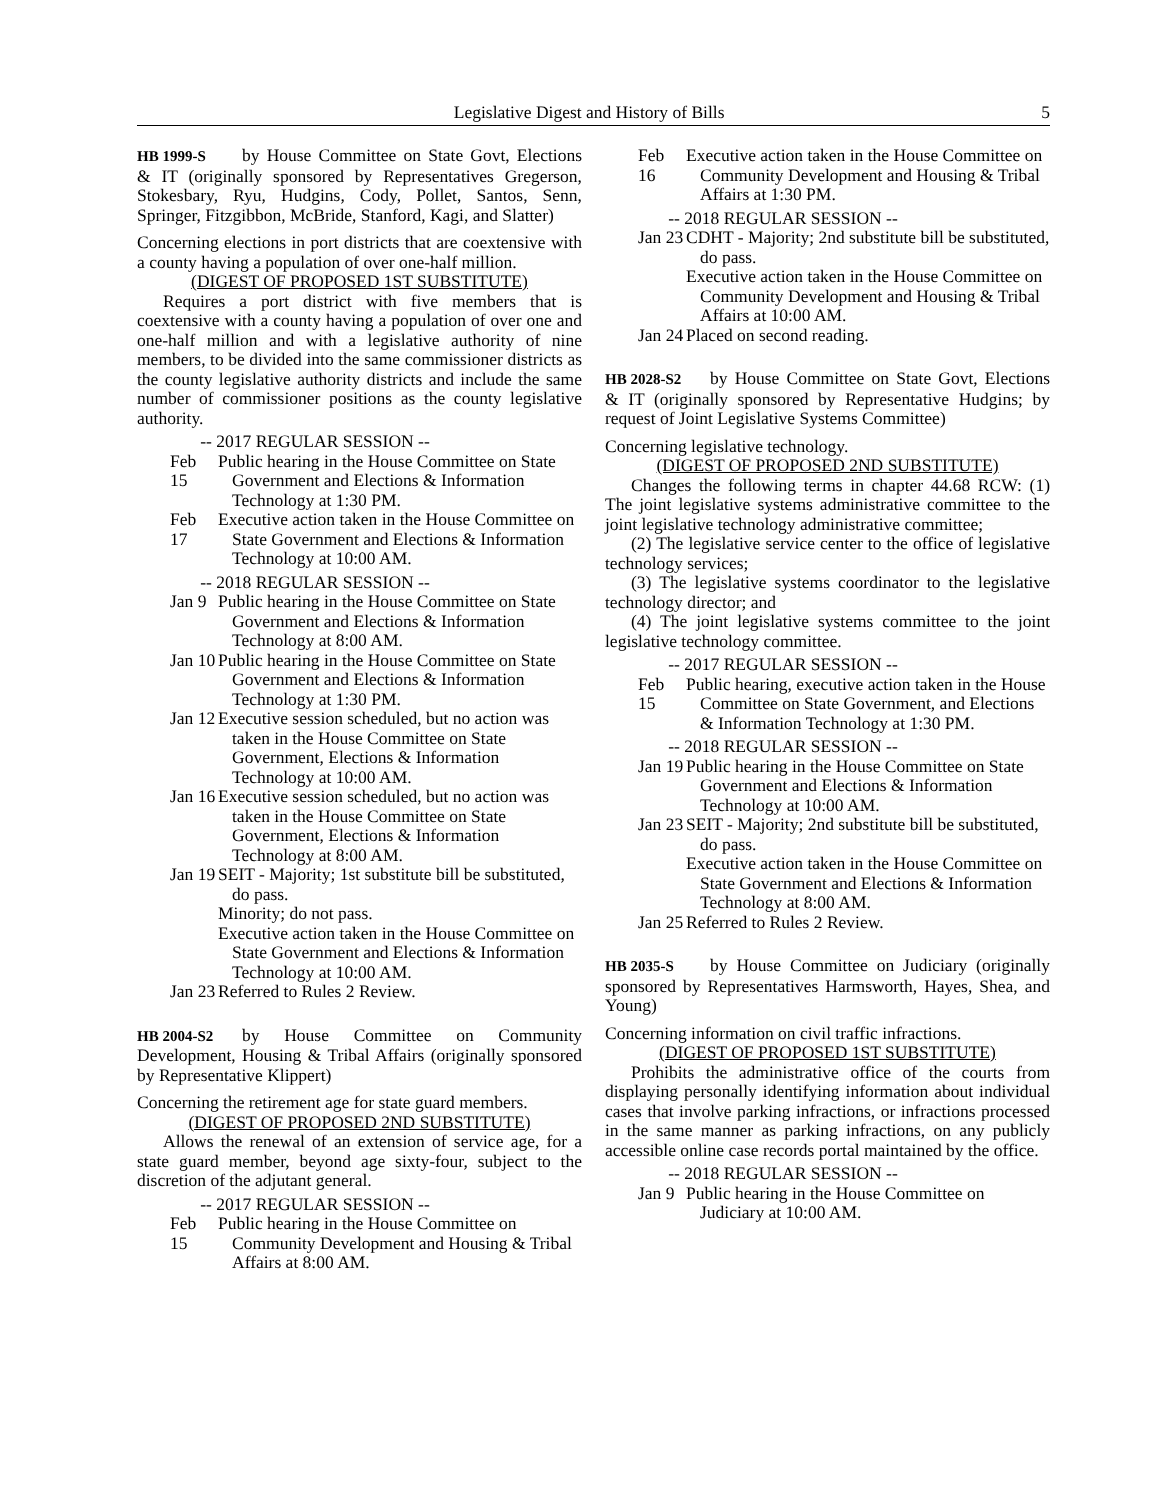Legislative Digest and History of Bills 5
HB 1999-S by House Committee on State Govt, Elections & IT (originally sponsored by Representatives Gregerson, Stokesbary, Ryu, Hudgins, Cody, Pollet, Santos, Senn, Springer, Fitzgibbon, McBride, Stanford, Kagi, and Slatter)
Concerning elections in port districts that are coextensive with a county having a population of over one-half million.
(DIGEST OF PROPOSED 1ST SUBSTITUTE)
Requires a port district with five members that is coextensive with a county having a population of over one and one-half million and with a legislative authority of nine members, to be divided into the same commissioner districts as the county legislative authority districts and include the same number of commissioner positions as the county legislative authority.
-- 2017 REGULAR SESSION --
Feb 15
Public hearing in the House Committee on State Government and Elections & Information Technology at 1:30 PM.
Feb 17
Executive action taken in the House Committee on State Government and Elections & Information Technology at 10:00 AM.
-- 2018 REGULAR SESSION --
Jan 9
Public hearing in the House Committee on State Government and Elections & Information Technology at 8:00 AM.
Jan 10
Public hearing in the House Committee on State Government and Elections & Information Technology at 1:30 PM.
Jan 12
Executive session scheduled, but no action was taken in the House Committee on State Government, Elections & Information Technology at 10:00 AM.
Jan 16
Executive session scheduled, but no action was taken in the House Committee on State Government, Elections & Information Technology at 8:00 AM.
Jan 19
SEIT - Majority; 1st substitute bill be substituted, do pass.
Minority; do not pass.
Executive action taken in the House Committee on State Government and Elections & Information Technology at 10:00 AM.
Jan 23
Referred to Rules 2 Review.
HB 2004-S2 by House Committee on Community Development, Housing & Tribal Affairs (originally sponsored by Representative Klippert)
Concerning the retirement age for state guard members.
(DIGEST OF PROPOSED 2ND SUBSTITUTE)
Allows the renewal of an extension of service age, for a state guard member, beyond age sixty-four, subject to the discretion of the adjutant general.
-- 2017 REGULAR SESSION --
Feb 15
Public hearing in the House Committee on Community Development and Housing & Tribal Affairs at 8:00 AM.
Feb 16
Executive action taken in the House Committee on Community Development and Housing & Tribal Affairs at 1:30 PM.
-- 2018 REGULAR SESSION --
Jan 23
CDHT - Majority; 2nd substitute bill be substituted, do pass.
Executive action taken in the House Committee on Community Development and Housing & Tribal Affairs at 10:00 AM.
Jan 24
Placed on second reading.
HB 2028-S2 by House Committee on State Govt, Elections & IT (originally sponsored by Representative Hudgins; by request of Joint Legislative Systems Committee)
Concerning legislative technology.
(DIGEST OF PROPOSED 2ND SUBSTITUTE)
Changes the following terms in chapter 44.68 RCW: (1) The joint legislative systems administrative committee to the joint legislative technology administrative committee;
(2) The legislative service center to the office of legislative technology services;
(3) The legislative systems coordinator to the legislative technology director; and
(4) The joint legislative systems committee to the joint legislative technology committee.
-- 2017 REGULAR SESSION --
Feb 15
Public hearing, executive action taken in the House Committee on State Government, and Elections & Information Technology at 1:30 PM.
-- 2018 REGULAR SESSION --
Jan 19
Public hearing in the House Committee on State Government and Elections & Information Technology at 10:00 AM.
Jan 23
SEIT - Majority; 2nd substitute bill be substituted, do pass.
Executive action taken in the House Committee on State Government and Elections & Information Technology at 8:00 AM.
Jan 25
Referred to Rules 2 Review.
HB 2035-S by House Committee on Judiciary (originally sponsored by Representatives Harmsworth, Hayes, Shea, and Young)
Concerning information on civil traffic infractions.
(DIGEST OF PROPOSED 1ST SUBSTITUTE)
Prohibits the administrative office of the courts from displaying personally identifying information about individual cases that involve parking infractions, or infractions processed in the same manner as parking infractions, on any publicly accessible online case records portal maintained by the office.
-- 2018 REGULAR SESSION --
Jan 9
Public hearing in the House Committee on Judiciary at 10:00 AM.